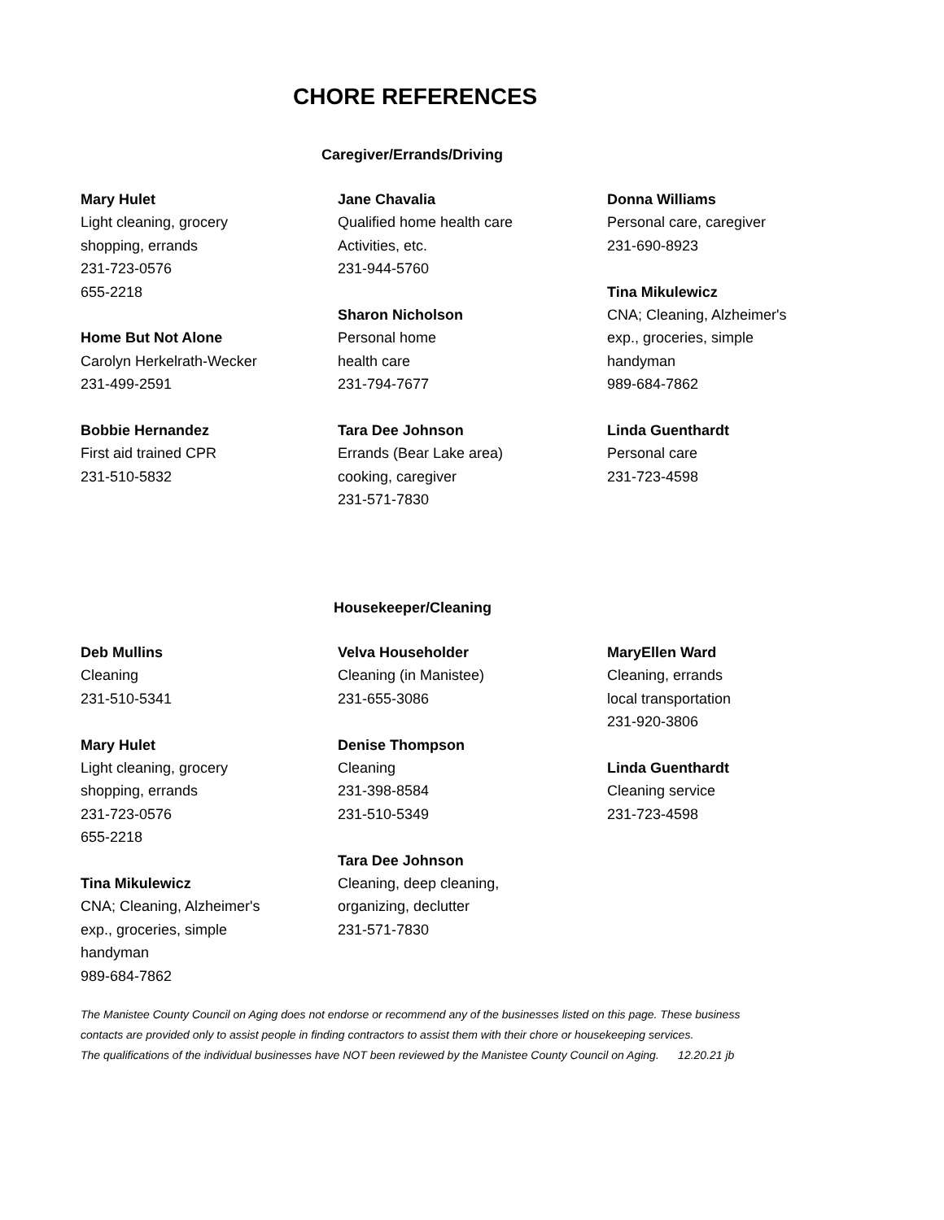CHORE REFERENCES
Caregiver/Errands/Driving
Mary Hulet
Light cleaning, grocery
shopping, errands
231-723-0576
655-2218
Home But Not Alone
Carolyn Herkelrath-Wecker
231-499-2591
Bobbie Hernandez
First aid trained CPR
231-510-5832
Jane Chavalia
Qualified home health care
Activities, etc.
231-944-5760
Sharon Nicholson
Personal home
health care
231-794-7677
Tara Dee Johnson
Errands (Bear Lake area)
cooking, caregiver
231-571-7830
Donna Williams
Personal care, caregiver
231-690-8923
Tina Mikulewicz
CNA; Cleaning, Alzheimer's
exp., groceries, simple
handyman
989-684-7862
Linda Guenthardt
Personal care
231-723-4598
Housekeeper/Cleaning
Deb Mullins
Cleaning
231-510-5341
Mary Hulet
Light cleaning, grocery
shopping, errands
231-723-0576
655-2218
Tina Mikulewicz
CNA; Cleaning, Alzheimer's
exp., groceries, simple
handyman
989-684-7862
Velva Householder
Cleaning (in Manistee)
231-655-3086
Denise Thompson
Cleaning
231-398-8584
231-510-5349
Tara Dee Johnson
Cleaning, deep cleaning,
organizing, declutter
231-571-7830
MaryEllen Ward
Cleaning, errands
local transportation
231-920-3806
Linda Guenthardt
Cleaning service
231-723-4598
The Manistee County Council on Aging does not endorse or recommend any of the businesses listed on this page. These business
contacts are provided only to assist people in finding contractors to assist them with their chore or housekeeping services.
The qualifications of the individual businesses have NOT been reviewed by the Manistee County Council on Aging. 12.20.21 jb